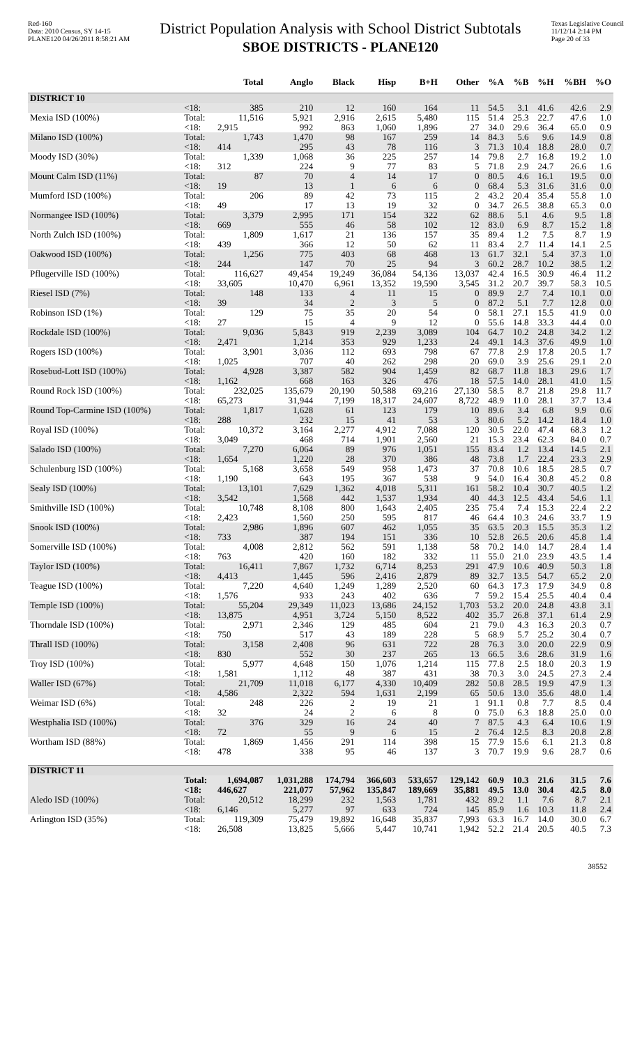Red-160
Data: 2010 Census, SY 14-15
PLANE120 04/26/2011 8:58:21 AM
District Population Analysis with School District Subtotals
SBOE DISTRICTS - PLANE120
Texas Legislative Council
11/12/14 2:14 PM
Page 20 of 33
| | | Total | Anglo | Black | Hisp | B+H | Other | %A | %B | %H | %BH | %O |
| --- | --- | --- | --- | --- | --- | --- | --- | --- | --- | --- | --- | --- |
| DISTRICT 10 | | | | | | | | | | | | |
| | <18: | 385 | 210 | 12 | 160 | 164 | 11 | 54.5 | 3.1 | 41.6 | 42.6 | 2.9 |
| Mexia ISD (100%) | Total: | 11,516 | 5,921 | 2,916 | 2,615 | 5,480 | 115 | 51.4 | 25.3 | 22.7 | 47.6 | 1.0 |
| | <18: | 2,915 | 992 | 863 | 1,060 | 1,896 | 27 | 34.0 | 29.6 | 36.4 | 65.0 | 0.9 |
| Milano ISD (100%) | Total: | 1,743 | 1,470 | 98 | 167 | 259 | 14 | 84.3 | 5.6 | 9.6 | 14.9 | 0.8 |
| | <18: | 414 | 295 | 43 | 78 | 116 | 3 | 71.3 | 10.4 | 18.8 | 28.0 | 0.7 |
| Moody ISD (30%) | Total: | 1,339 | 1,068 | 36 | 225 | 257 | 14 | 79.8 | 2.7 | 16.8 | 19.2 | 1.0 |
| | <18: | 312 | 224 | 9 | 77 | 83 | 5 | 71.8 | 2.9 | 24.7 | 26.6 | 1.6 |
| Mount Calm ISD (11%) | Total: | 87 | 70 | 4 | 14 | 17 | 0 | 80.5 | 4.6 | 16.1 | 19.5 | 0.0 |
| | <18: | 19 | 13 | 1 | 6 | 6 | 0 | 68.4 | 5.3 | 31.6 | 31.6 | 0.0 |
| Mumford ISD (100%) | Total: | 206 | 89 | 42 | 73 | 115 | 2 | 43.2 | 20.4 | 35.4 | 55.8 | 1.0 |
| | <18: | 49 | 17 | 13 | 19 | 32 | 0 | 34.7 | 26.5 | 38.8 | 65.3 | 0.0 |
| Normangee ISD (100%) | Total: | 3,379 | 2,995 | 171 | 154 | 322 | 62 | 88.6 | 5.1 | 4.6 | 9.5 | 1.8 |
| | <18: | 669 | 555 | 46 | 58 | 102 | 12 | 83.0 | 6.9 | 8.7 | 15.2 | 1.8 |
| North Zulch ISD (100%) | Total: | 1,809 | 1,617 | 21 | 136 | 157 | 35 | 89.4 | 1.2 | 7.5 | 8.7 | 1.9 |
| | <18: | 439 | 366 | 12 | 50 | 62 | 11 | 83.4 | 2.7 | 11.4 | 14.1 | 2.5 |
| Oakwood ISD (100%) | Total: | 1,256 | 775 | 403 | 68 | 468 | 13 | 61.7 | 32.1 | 5.4 | 37.3 | 1.0 |
| | <18: | 244 | 147 | 70 | 25 | 94 | 3 | 60.2 | 28.7 | 10.2 | 38.5 | 1.2 |
| Pflugerville ISD (100%) | Total: | 116,627 | 49,454 | 19,249 | 36,084 | 54,136 | 13,037 | 42.4 | 16.5 | 30.9 | 46.4 | 11.2 |
| | <18: | 33,605 | 10,470 | 6,961 | 13,352 | 19,590 | 3,545 | 31.2 | 20.7 | 39.7 | 58.3 | 10.5 |
| Riesel ISD (7%) | Total: | 148 | 133 | 4 | 11 | 15 | 0 | 89.9 | 2.7 | 7.4 | 10.1 | 0.0 |
| | <18: | 39 | 34 | 2 | 3 | 5 | 0 | 87.2 | 5.1 | 7.7 | 12.8 | 0.0 |
| Robinson ISD (1%) | Total: | 129 | 75 | 35 | 20 | 54 | 0 | 58.1 | 27.1 | 15.5 | 41.9 | 0.0 |
| | <18: | 27 | 15 | 4 | 9 | 12 | 0 | 55.6 | 14.8 | 33.3 | 44.4 | 0.0 |
| Rockdale ISD (100%) | Total: | 9,036 | 5,843 | 919 | 2,239 | 3,089 | 104 | 64.7 | 10.2 | 24.8 | 34.2 | 1.2 |
| | <18: | 2,471 | 1,214 | 353 | 929 | 1,233 | 24 | 49.1 | 14.3 | 37.6 | 49.9 | 1.0 |
| Rogers ISD (100%) | Total: | 3,901 | 3,036 | 112 | 693 | 798 | 67 | 77.8 | 2.9 | 17.8 | 20.5 | 1.7 |
| | <18: | 1,025 | 707 | 40 | 262 | 298 | 20 | 69.0 | 3.9 | 25.6 | 29.1 | 2.0 |
| Rosebud-Lott ISD (100%) | Total: | 4,928 | 3,387 | 582 | 904 | 1,459 | 82 | 68.7 | 11.8 | 18.3 | 29.6 | 1.7 |
| | <18: | 1,162 | 668 | 163 | 326 | 476 | 18 | 57.5 | 14.0 | 28.1 | 41.0 | 1.5 |
| Round Rock ISD (100%) | Total: | 232,025 | 135,679 | 20,190 | 50,588 | 69,216 | 27,130 | 58.5 | 8.7 | 21.8 | 29.8 | 11.7 |
| | <18: | 65,273 | 31,944 | 7,199 | 18,317 | 24,607 | 8,722 | 48.9 | 11.0 | 28.1 | 37.7 | 13.4 |
| Round Top-Carmine ISD (100%) | Total: | 1,817 | 1,628 | 61 | 123 | 179 | 10 | 89.6 | 3.4 | 6.8 | 9.9 | 0.6 |
| | <18: | 288 | 232 | 15 | 41 | 53 | 3 | 80.6 | 5.2 | 14.2 | 18.4 | 1.0 |
| Royal ISD (100%) | Total: | 10,372 | 3,164 | 2,277 | 4,912 | 7,088 | 120 | 30.5 | 22.0 | 47.4 | 68.3 | 1.2 |
| | <18: | 3,049 | 468 | 714 | 1,901 | 2,560 | 21 | 15.3 | 23.4 | 62.3 | 84.0 | 0.7 |
| Salado ISD (100%) | Total: | 7,270 | 6,064 | 89 | 976 | 1,051 | 155 | 83.4 | 1.2 | 13.4 | 14.5 | 2.1 |
| | <18: | 1,654 | 1,220 | 28 | 370 | 386 | 48 | 73.8 | 1.7 | 22.4 | 23.3 | 2.9 |
| Schulenburg ISD (100%) | Total: | 5,168 | 3,658 | 549 | 958 | 1,473 | 37 | 70.8 | 10.6 | 18.5 | 28.5 | 0.7 |
| | <18: | 1,190 | 643 | 195 | 367 | 538 | 9 | 54.0 | 16.4 | 30.8 | 45.2 | 0.8 |
| Sealy ISD (100%) | Total: | 13,101 | 7,629 | 1,362 | 4,018 | 5,311 | 161 | 58.2 | 10.4 | 30.7 | 40.5 | 1.2 |
| | <18: | 3,542 | 1,568 | 442 | 1,537 | 1,934 | 40 | 44.3 | 12.5 | 43.4 | 54.6 | 1.1 |
| Smithville ISD (100%) | Total: | 10,748 | 8,108 | 800 | 1,643 | 2,405 | 235 | 75.4 | 7.4 | 15.3 | 22.4 | 2.2 |
| | <18: | 2,423 | 1,560 | 250 | 595 | 817 | 46 | 64.4 | 10.3 | 24.6 | 33.7 | 1.9 |
| Snook ISD (100%) | Total: | 2,986 | 1,896 | 607 | 462 | 1,055 | 35 | 63.5 | 20.3 | 15.5 | 35.3 | 1.2 |
| | <18: | 733 | 387 | 194 | 151 | 336 | 10 | 52.8 | 26.5 | 20.6 | 45.8 | 1.4 |
| Somerville ISD (100%) | Total: | 4,008 | 2,812 | 562 | 591 | 1,138 | 58 | 70.2 | 14.0 | 14.7 | 28.4 | 1.4 |
| | <18: | 763 | 420 | 160 | 182 | 332 | 11 | 55.0 | 21.0 | 23.9 | 43.5 | 1.4 |
| Taylor ISD (100%) | Total: | 16,411 | 7,867 | 1,732 | 6,714 | 8,253 | 291 | 47.9 | 10.6 | 40.9 | 50.3 | 1.8 |
| | <18: | 4,413 | 1,445 | 596 | 2,416 | 2,879 | 89 | 32.7 | 13.5 | 54.7 | 65.2 | 2.0 |
| Teague ISD (100%) | Total: | 7,220 | 4,640 | 1,249 | 1,289 | 2,520 | 60 | 64.3 | 17.3 | 17.9 | 34.9 | 0.8 |
| | <18: | 1,576 | 933 | 243 | 402 | 636 | 7 | 59.2 | 15.4 | 25.5 | 40.4 | 0.4 |
| Temple ISD (100%) | Total: | 55,204 | 29,349 | 11,023 | 13,686 | 24,152 | 1,703 | 53.2 | 20.0 | 24.8 | 43.8 | 3.1 |
| | <18: | 13,875 | 4,951 | 3,724 | 5,150 | 8,522 | 402 | 35.7 | 26.8 | 37.1 | 61.4 | 2.9 |
| Thorndale ISD (100%) | Total: | 2,971 | 2,346 | 129 | 485 | 604 | 21 | 79.0 | 4.3 | 16.3 | 20.3 | 0.7 |
| | <18: | 750 | 517 | 43 | 189 | 228 | 5 | 68.9 | 5.7 | 25.2 | 30.4 | 0.7 |
| Thrall ISD (100%) | Total: | 3,158 | 2,408 | 96 | 631 | 722 | 28 | 76.3 | 3.0 | 20.0 | 22.9 | 0.9 |
| | <18: | 830 | 552 | 30 | 237 | 265 | 13 | 66.5 | 3.6 | 28.6 | 31.9 | 1.6 |
| Troy ISD (100%) | Total: | 5,977 | 4,648 | 150 | 1,076 | 1,214 | 115 | 77.8 | 2.5 | 18.0 | 20.3 | 1.9 |
| | <18: | 1,581 | 1,112 | 48 | 387 | 431 | 38 | 70.3 | 3.0 | 24.5 | 27.3 | 2.4 |
| Waller ISD (67%) | Total: | 21,709 | 11,018 | 6,177 | 4,330 | 10,409 | 282 | 50.8 | 28.5 | 19.9 | 47.9 | 1.3 |
| | <18: | 4,586 | 2,322 | 594 | 1,631 | 2,199 | 65 | 50.6 | 13.0 | 35.6 | 48.0 | 1.4 |
| Weimar ISD (6%) | Total: | 248 | 226 | 2 | 19 | 21 | 1 | 91.1 | 0.8 | 7.7 | 8.5 | 0.4 |
| | <18: | 32 | 24 | 2 | 6 | 8 | 0 | 75.0 | 6.3 | 18.8 | 25.0 | 0.0 |
| Westphalia ISD (100%) | Total: | 376 | 329 | 16 | 24 | 40 | 7 | 87.5 | 4.3 | 6.4 | 10.6 | 1.9 |
| | <18: | 72 | 55 | 9 | 6 | 15 | 2 | 76.4 | 12.5 | 8.3 | 20.8 | 2.8 |
| Wortham ISD (88%) | Total: | 1,869 | 1,456 | 291 | 114 | 398 | 15 | 77.9 | 15.6 | 6.1 | 21.3 | 0.8 |
| | <18: | 478 | 338 | 95 | 46 | 137 | 3 | 70.7 | 19.9 | 9.6 | 28.7 | 0.6 |
| DISTRICT 11 | | | | | | | | | | | | |
| | Total: | 1,694,087 | 1,031,288 | 174,794 | 366,603 | 533,657 | 129,142 | 60.9 | 10.3 | 21.6 | 31.5 | 7.6 |
| | <18: | 446,627 | 221,077 | 57,962 | 135,847 | 189,669 | 35,881 | 49.5 | 13.0 | 30.4 | 42.5 | 8.0 |
| Aledo ISD (100%) | Total: | 20,512 | 18,299 | 232 | 1,563 | 1,781 | 432 | 89.2 | 1.1 | 7.6 | 8.7 | 2.1 |
| | <18: | 6,146 | 5,277 | 97 | 633 | 724 | 145 | 85.9 | 1.6 | 10.3 | 11.8 | 2.4 |
| Arlington ISD (35%) | Total: | 119,309 | 75,479 | 19,892 | 16,648 | 35,837 | 7,993 | 63.3 | 16.7 | 14.0 | 30.0 | 6.7 |
| | <18: | 26,508 | 13,825 | 5,666 | 5,447 | 10,741 | 1,942 | 52.2 | 21.4 | 20.5 | 40.5 | 7.3 |
38552